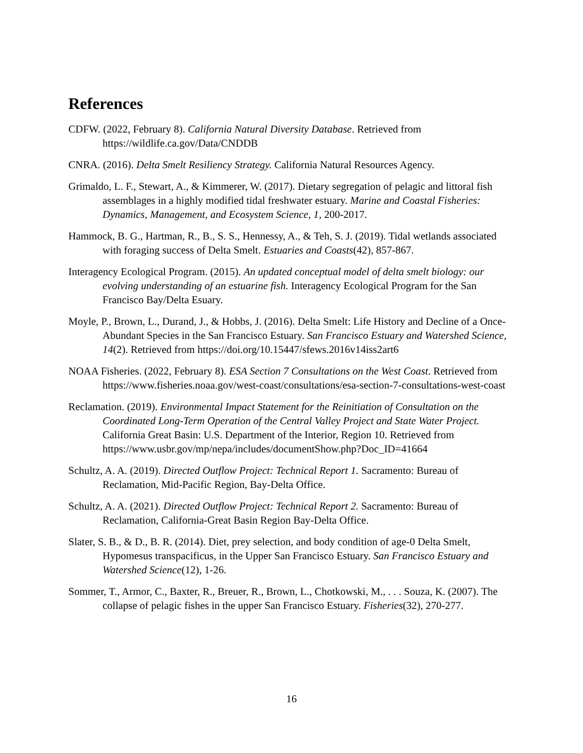References
CDFW. (2022, February 8). California Natural Diversity Database. Retrieved from https://wildlife.ca.gov/Data/CNDDB
CNRA. (2016). Delta Smelt Resiliency Strategy. California Natural Resources Agency.
Grimaldo, L. F., Stewart, A., & Kimmerer, W. (2017). Dietary segregation of pelagic and littoral fish assemblages in a highly modified tidal freshwater estuary. Marine and Coastal Fisheries: Dynamics, Management, and Ecosystem Science, 1, 200-2017.
Hammock, B. G., Hartman, R., B., S. S., Hennessy, A., & Teh, S. J. (2019). Tidal wetlands associated with foraging success of Delta Smelt. Estuaries and Coasts(42), 857-867.
Interagency Ecological Program. (2015). An updated conceptual model of delta smelt biology: our evolving understanding of an estuarine fish. Interagency Ecological Program for the San Francisco Bay/Delta Esuary.
Moyle, P., Brown, L., Durand, J., & Hobbs, J. (2016). Delta Smelt: Life History and Decline of a Once-Abundant Species in the San Francisco Estuary. San Francisco Estuary and Watershed Science, 14(2). Retrieved from https://doi.org/10.15447/sfews.2016v14iss2art6
NOAA Fisheries. (2022, February 8). ESA Section 7 Consultations on the West Coast. Retrieved from https://www.fisheries.noaa.gov/west-coast/consultations/esa-section-7-consultations-west-coast
Reclamation. (2019). Environmental Impact Statement for the Reinitiation of Consultation on the Coordinated Long-Term Operation of the Central Valley Project and State Water Project. California Great Basin: U.S. Department of the Interior, Region 10. Retrieved from https://www.usbr.gov/mp/nepa/includes/documentShow.php?Doc_ID=41664
Schultz, A. A. (2019). Directed Outflow Project: Technical Report 1. Sacramento: Bureau of Reclamation, Mid-Pacific Region, Bay-Delta Office.
Schultz, A. A. (2021). Directed Outflow Project: Technical Report 2. Sacramento: Bureau of Reclamation, California-Great Basin Region Bay-Delta Office.
Slater, S. B., & D., B. R. (2014). Diet, prey selection, and body condition of age-0 Delta Smelt, Hypomesus transpacificus, in the Upper San Francisco Estuary. San Francisco Estuary and Watershed Science(12), 1-26.
Sommer, T., Armor, C., Baxter, R., Breuer, R., Brown, L., Chotkowski, M., . . . Souza, K. (2007). The collapse of pelagic fishes in the upper San Francisco Estuary. Fisheries(32), 270-277.
16